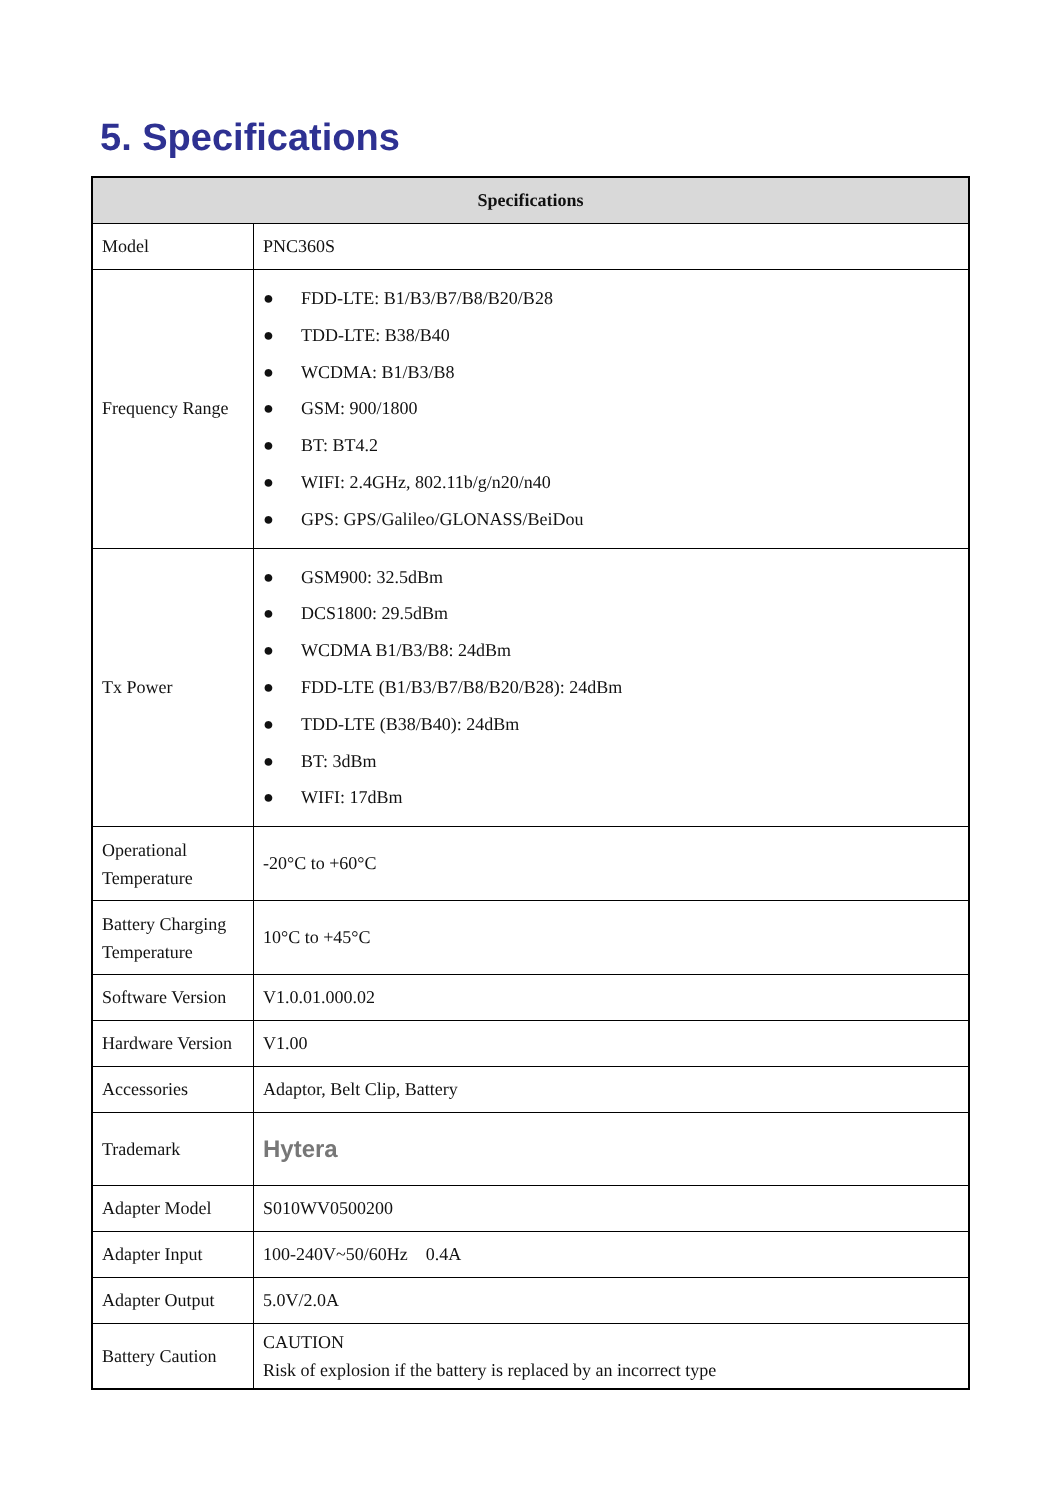5. Specifications
| Specifications | |
| --- | --- |
| Model | PNC360S |
| Frequency Range | ● FDD-LTE: B1/B3/B7/B8/B20/B28 ● TDD-LTE: B38/B40 ● WCDMA: B1/B3/B8 ● GSM: 900/1800 ● BT: BT4.2 ● WIFI: 2.4GHz, 802.11b/g/n20/n40 ● GPS: GPS/Galileo/GLONASS/BeiDou |
| Tx Power | ● GSM900: 32.5dBm ● DCS1800: 29.5dBm ● WCDMA B1/B3/B8: 24dBm ● FDD-LTE (B1/B3/B7/B8/B20/B28): 24dBm ● TDD-LTE (B38/B40): 24dBm ● BT: 3dBm ● WIFI: 17dBm |
| Operational Temperature | -20°C to +60°C |
| Battery Charging Temperature | 10°C to +45°C |
| Software Version | V1.0.01.000.02 |
| Hardware Version | V1.00 |
| Accessories | Adaptor, Belt Clip, Battery |
| Trademark | Hytera |
| Adapter Model | S010WV0500200 |
| Adapter Input | 100-240V~50/60Hz 0.4A |
| Adapter Output | 5.0V/2.0A |
| Battery Caution | CAUTION Risk of explosion if the battery is replaced by an incorrect type |